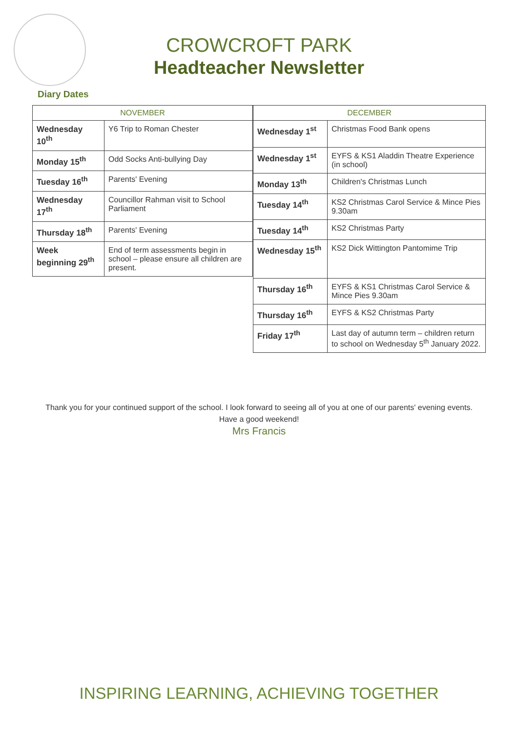CROWCROFT PARK
Headteacher Newsletter
Diary Dates
| NOVEMBER | |
| --- | --- |
| Wednesday 10<sup>th</sup> | Y6 Trip to Roman Chester |
| Monday 15<sup>th</sup> | Odd Socks Anti-bullying Day |
| Tuesday 16<sup>th</sup> | Parents' Evening |
| Wednesday 17<sup>th</sup> | Councillor Rahman visit to School Parliament |
| Thursday 18<sup>th</sup> | Parents' Evening |
| Week beginning 29<sup>th</sup> | End of term assessments begin in school – please ensure all children are present. |
| DECEMBER | |
| --- | --- |
| Wednesday 1<sup>st</sup> | Christmas Food Bank opens |
| Wednesday 1<sup>st</sup> | EYFS & KS1 Aladdin Theatre Experience (in school) |
| Monday 13<sup>th</sup> | Children's Christmas Lunch |
| Tuesday 14<sup>th</sup> | KS2 Christmas Carol Service & Mince Pies 9.30am |
| Tuesday 14<sup>th</sup> | KS2 Christmas Party |
| Wednesday 15<sup>th</sup> | KS2 Dick Wittington Pantomime Trip |
| Thursday 16<sup>th</sup> | EYFS & KS1 Christmas Carol Service & Mince Pies 9.30am |
| Thursday 16<sup>th</sup> | EYFS & KS2 Christmas Party |
| Friday 17<sup>th</sup> | Last day of autumn term – children return to school on Wednesday 5<sup>th</sup> January 2022. |
Thank you for your continued support of the school. I look forward to seeing all of you at one of our parents' evening events.
Have a good weekend!
Mrs Francis
INSPIRING LEARNING, ACHIEVING TOGETHER